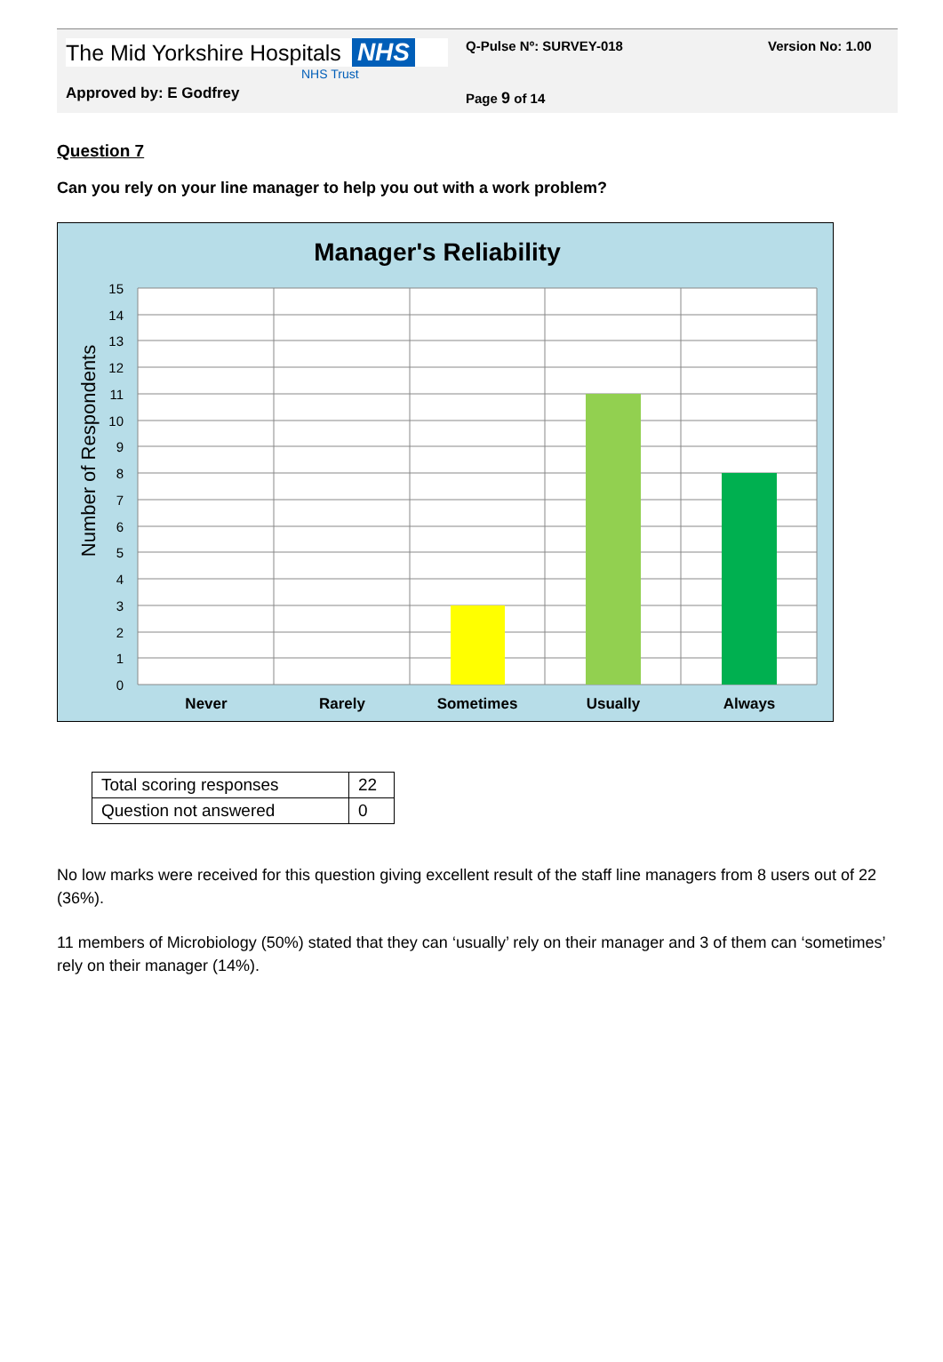The Mid Yorkshire Hospitals NHS
NHS Trust
Approved by: E Godfrey
Q-Pulse Nº: SURVEY-018
Page 9 of 14
Version No: 1.00
Question 7
Can you rely on your line manager to help you out with a work problem?
Manager's Reliability
15
14
13
12
11
10
9
8
7
6
5
4
3
2
1
0
Number of Respondents
Never
Rarely
Sometimes
Usually
Always
| Total scoring responses | 22 |
| Question not answered | 0 |
No low marks were received for this question giving excellent result of the staff line managers from 8 users out of 22 (36%).
11 members of Microbiology (50%) stated that they can ‘usually’ rely on their manager and 3 of them can ‘sometimes’ rely on their manager (14%).